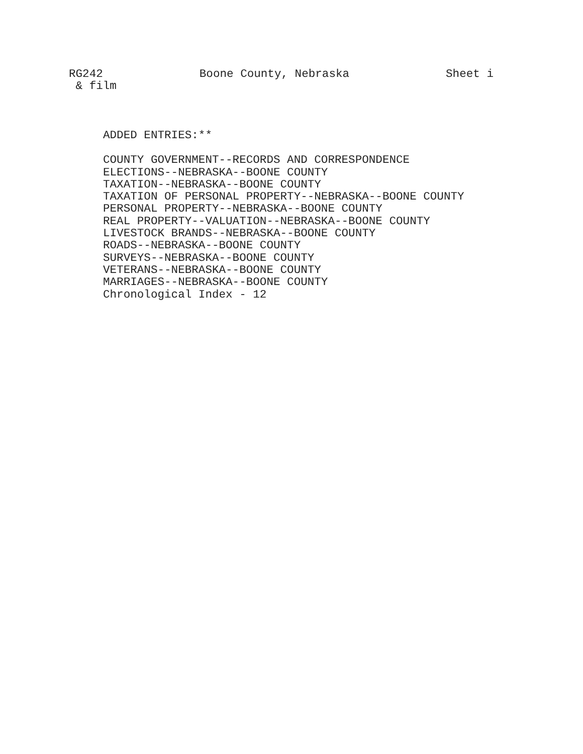RG242 Boone County, Nebraska Sheet i
& film
ADDED ENTRIES:**
COUNTY GOVERNMENT--RECORDS AND CORRESPONDENCE
ELECTIONS--NEBRASKA--BOONE COUNTY
TAXATION--NEBRASKA--BOONE COUNTY
TAXATION OF PERSONAL PROPERTY--NEBRASKA--BOONE COUNTY
PERSONAL PROPERTY--NEBRASKA--BOONE COUNTY
REAL PROPERTY--VALUATION--NEBRASKA--BOONE COUNTY
LIVESTOCK BRANDS--NEBRASKA--BOONE COUNTY
ROADS--NEBRASKA--BOONE COUNTY
SURVEYS--NEBRASKA--BOONE COUNTY
VETERANS--NEBRASKA--BOONE COUNTY
MARRIAGES--NEBRASKA--BOONE COUNTY
Chronological Index - 12